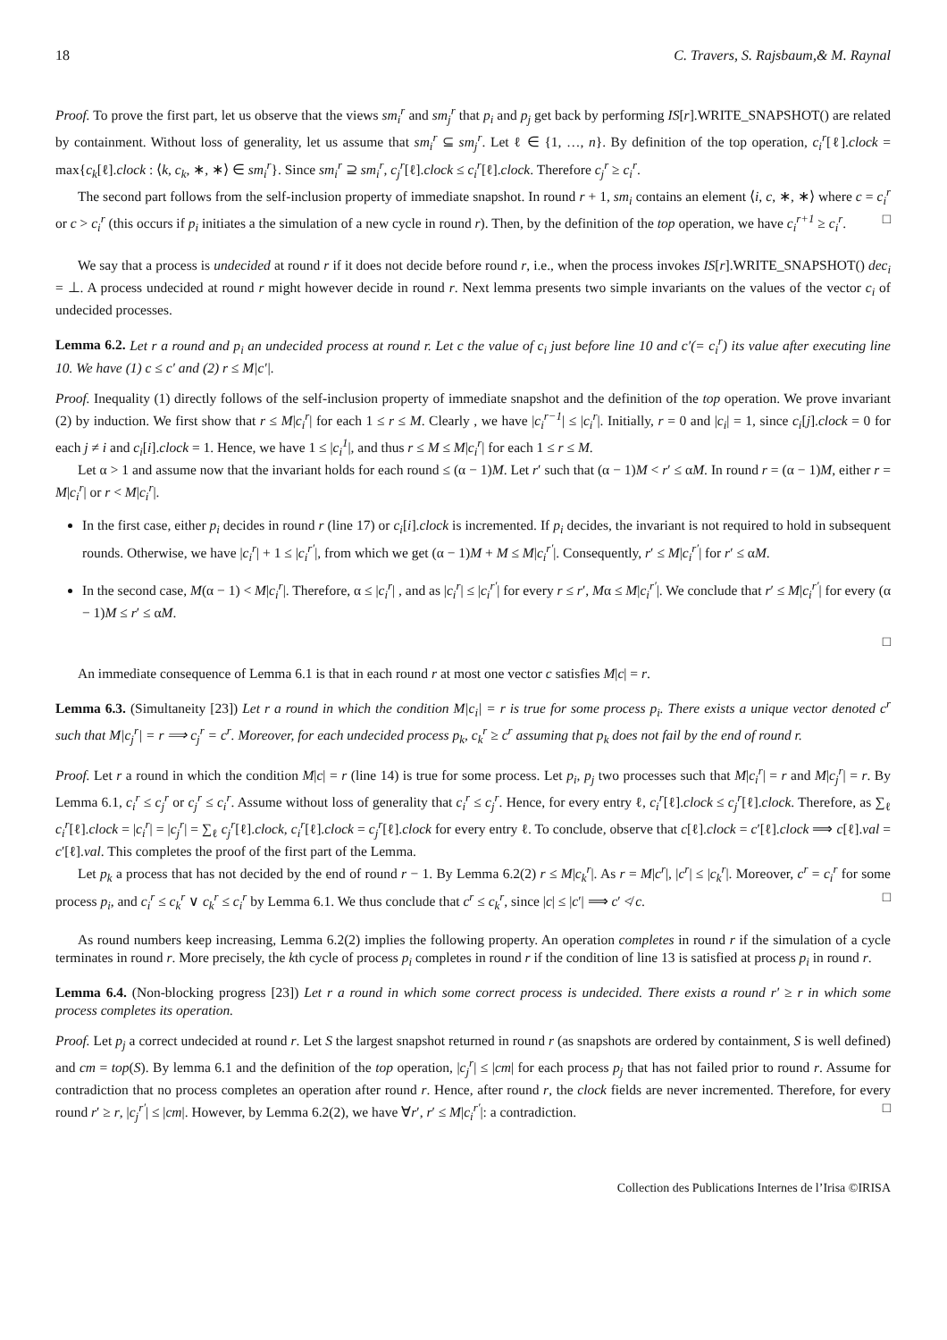18 C. Travers, S. Rajsbaum,& M. Raynal
Proof. To prove the first part, let us observe that the views sm<sub>i</sub><sup>r</sup> and sm<sub>j</sub><sup>r</sup> that p<sub>i</sub> and p<sub>j</sub> get back by performing IS[r].WRITE_SNAPSHOT() are related by containment. Without loss of generality, let us assume that sm<sub>i</sub><sup>r</sup> ⊆ sm<sub>j</sub><sup>r</sup>. Let ℓ ∈ {1, …, n}. By definition of the top operation, c<sub>i</sub><sup>r</sup>[ℓ].clock = max{c<sub>k</sub>[ℓ].clock : ⟨k, c<sub>k</sub>, ∗, ∗⟩ ∈ sm<sub>i</sub><sup>r</sup>}. Since sm<sub>i</sub><sup>r</sup> ⊇ sm<sub>i</sub><sup>r</sup>, c<sub>j</sub><sup>r</sup>[ℓ].clock ≤ c<sub>i</sub><sup>r</sup>[ℓ].clock. Therefore c<sub>j</sub><sup>r</sup> ≥ c<sub>i</sub><sup>r</sup>.
The second part follows from the self-inclusion property of immediate snapshot. In round r + 1, sm<sub>i</sub> contains an element ⟨i, c, ∗, ∗⟩ where c = c<sub>i</sub><sup>r</sup> or c > c<sub>i</sub><sup>r</sup> (this occurs if p<sub>i</sub> initiates a the simulation of a new cycle in round r). Then, by the definition of the top operation, we have c<sub>i</sub><sup>r+1</sup> ≥ c<sub>i</sub><sup>r</sup>. □
We say that a process is undecided at round r if it does not decide before round r, i.e., when the process invokes IS[r].WRITE_SNAPSHOT() dec<sub>i</sub> = ⊥. A process undecided at round r might however decide in round r. Next lemma presents two simple invariants on the values of the vector c<sub>i</sub> of undecided processes.
Lemma 6.2. Let r a round and p<sub>i</sub> an undecided process at round r. Let c the value of c<sub>i</sub> just before line 10 and c′(= c<sub>i</sub><sup>r</sup>) its value after executing line 10. We have (1) c ≤ c′ and (2) r ≤ M|c′|.
Proof. Inequality (1) directly follows of the self-inclusion property of immediate snapshot and the definition of the top operation. We prove invariant (2) by induction. We first show that r ≤ M|c<sub>i</sub><sup>r</sup>| for each 1 ≤ r ≤ M. Clearly , we have |c<sub>i</sub><sup>r−1</sup>| ≤ |c<sub>i</sub><sup>r</sup>|. Initially, r = 0 and |c<sub>i</sub>| = 1, since c<sub>i</sub>[j].clock = 0 for each j ≠ i and c<sub>i</sub>[i].clock = 1. Hence, we have 1 ≤ |c<sub>i</sub><sup>1</sup>|, and thus r ≤ M ≤ M|c<sub>i</sub><sup>r</sup>| for each 1 ≤ r ≤ M.
Let α > 1 and assume now that the invariant holds for each round ≤ (α − 1)M. Let r′ such that (α − 1)M < r′ ≤ αM. In round r = (α − 1)M, either r = M|c<sub>i</sub><sup>r</sup>| or r < M|c<sub>i</sub><sup>r</sup>|.
In the first case, either p<sub>i</sub> decides in round r (line 17) or c<sub>i</sub>[i].clock is incremented. If p<sub>i</sub> decides, the invariant is not required to hold in subsequent rounds. Otherwise, we have |c<sub>i</sub><sup>r</sup>| + 1 ≤ |c<sub>i</sub><sup>r′</sup>|, from which we get (α − 1)M + M ≤ M|c<sub>i</sub><sup>r′</sup>|. Consequently, r′ ≤ M|c<sub>i</sub><sup>r′</sup>| for r′ ≤ αM.
In the second case, M(α − 1) < M|c<sub>i</sub><sup>r</sup>|. Therefore, α ≤ |c<sub>i</sub><sup>r</sup>| , and as |c<sub>i</sub><sup>r</sup>| ≤ |c<sub>i</sub><sup>r′</sup>| for every r ≤ r′, Mα ≤ M|c<sub>i</sub><sup>r′</sup>|. We conclude that r′ ≤ M|c<sub>i</sub><sup>r′</sup>| for every (α − 1)M ≤ r′ ≤ αM.
□
An immediate consequence of Lemma 6.1 is that in each round r at most one vector c satisfies M|c| = r.
Lemma 6.3. (Simultaneity [23]) Let r a round in which the condition M|c<sub>i</sub>| = r is true for some process p<sub>i</sub>. There exists a unique vector denoted c<sup>r</sup> such that M|c<sub>j</sub><sup>r</sup>| = r ⟹ c<sub>j</sub><sup>r</sup> = c<sup>r</sup>. Moreover, for each undecided process p<sub>k</sub>, c<sub>k</sub><sup>r</sup> ≥ c<sup>r</sup> assuming that p<sub>k</sub> does not fail by the end of round r.
Proof. Let r a round in which the condition M|c| = r (line 14) is true for some process. Let p<sub>i</sub>, p<sub>j</sub> two processes such that M|c<sub>i</sub><sup>r</sup>| = r and M|c<sub>j</sub><sup>r</sup>| = r. By Lemma 6.1, c<sub>i</sub><sup>r</sup> ≤ c<sub>j</sub><sup>r</sup> or c<sub>j</sub><sup>r</sup> ≤ c<sub>i</sub><sup>r</sup>. Assume without loss of generality that c<sub>i</sub><sup>r</sup> ≤ c<sub>j</sub><sup>r</sup>. Hence, for every entry ℓ, c<sub>i</sub><sup>r</sup>[ℓ].clock ≤ c<sub>j</sub><sup>r</sup>[ℓ].clock. Therefore, as ∑<sub>ℓ</sub> c<sub>i</sub><sup>r</sup>[ℓ].clock = |c<sub>i</sub><sup>r</sup>| = |c<sub>j</sub><sup>r</sup>| = ∑<sub>ℓ</sub> c<sub>j</sub><sup>r</sup>[ℓ].clock, c<sub>i</sub><sup>r</sup>[ℓ].clock = c<sub>j</sub><sup>r</sup>[ℓ].clock for every entry ℓ. To conclude, observe that c[ℓ].clock = c′[ℓ].clock ⟹ c[ℓ].val = c′[ℓ].val. This completes the proof of the first part of the Lemma.
Let p<sub>k</sub> a process that has not decided by the end of round r − 1. By Lemma 6.2(2) r ≤ M|c<sub>k</sub><sup>r</sup>|. As r = M|c<sup>r</sup>|, |c<sup>r</sup>| ≤ |c<sub>k</sub><sup>r</sup>|. Moreover, c<sup>r</sup> = c<sub>i</sub><sup>r</sup> for some process p<sub>i</sub>, and c<sub>i</sub><sup>r</sup> ≤ c<sub>k</sub><sup>r</sup> ∨ c<sub>k</sub><sup>r</sup> ≤ c<sub>i</sub><sup>r</sup> by Lemma 6.1. We thus conclude that c<sup>r</sup> ≤ c<sub>k</sub><sup>r</sup>, since |c| ≤ |c′| ⟹ c′ ≮ c. □
As round numbers keep increasing, Lemma 6.2(2) implies the following property. An operation completes in round r if the simulation of a cycle terminates in round r. More precisely, the kth cycle of process p<sub>i</sub> completes in round r if the condition of line 13 is satisfied at process p<sub>i</sub> in round r.
Lemma 6.4. (Non-blocking progress [23]) Let r a round in which some correct process is undecided. There exists a round r′ ≥ r in which some process completes its operation.
Proof. Let p<sub>j</sub> a correct undecided at round r. Let S the largest snapshot returned in round r (as snapshots are ordered by containment, S is well defined) and cm = top(S). By lemma 6.1 and the definition of the top operation, |c<sub>j</sub><sup>r</sup>| ≤ |cm| for each process p<sub>j</sub> that has not failed prior to round r. Assume for contradiction that no process completes an operation after round r. Hence, after round r, the clock fields are never incremented. Therefore, for every round r′ ≥ r, |c<sub>j</sub><sup>r′</sup>| ≤ |cm|. However, by Lemma 6.2(2), we have ∀r′, r′ ≤ M|c<sub>i</sub><sup>r′</sup>|: a contradiction. □
Collection des Publications Internes de l’Irisa ©IRISA